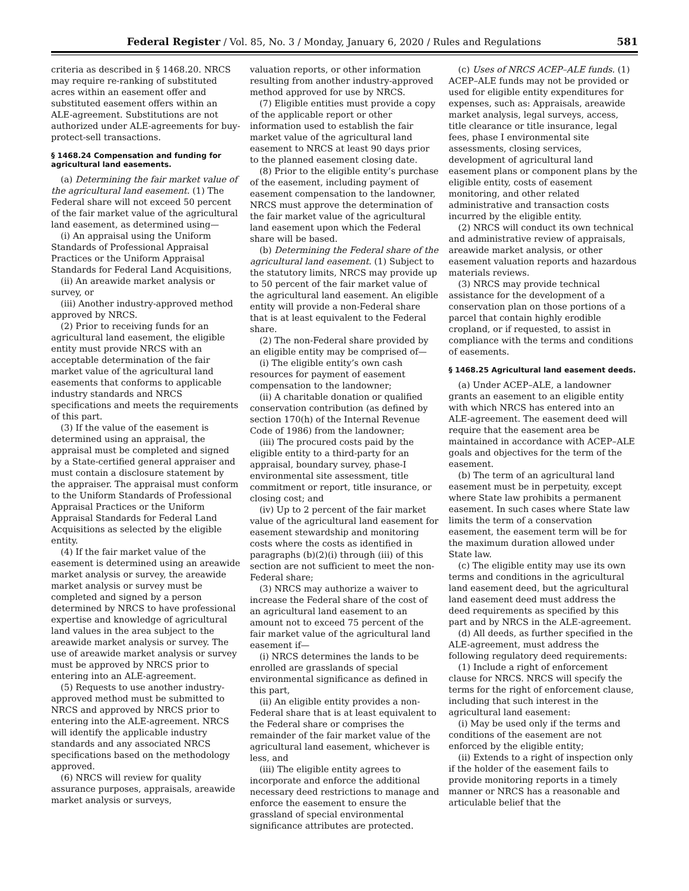Federal Register / Vol. 85, No. 3 / Monday, January 6, 2020 / Rules and Regulations 581
criteria as described in § 1468.20. NRCS may require re-ranking of substituted acres within an easement offer and substituted easement offers within an ALE-agreement. Substitutions are not authorized under ALE-agreements for buy-protect-sell transactions.
§ 1468.24 Compensation and funding for agricultural land easements.
(a) Determining the fair market value of the agricultural land easement. (1) The Federal share will not exceed 50 percent of the fair market value of the agricultural land easement, as determined using—
(i) An appraisal using the Uniform Standards of Professional Appraisal Practices or the Uniform Appraisal Standards for Federal Land Acquisitions,
(ii) An areawide market analysis or survey, or
(iii) Another industry-approved method approved by NRCS.
(2) Prior to receiving funds for an agricultural land easement, the eligible entity must provide NRCS with an acceptable determination of the fair market value of the agricultural land easements that conforms to applicable industry standards and NRCS specifications and meets the requirements of this part.
(3) If the value of the easement is determined using an appraisal, the appraisal must be completed and signed by a State-certified general appraiser and must contain a disclosure statement by the appraiser. The appraisal must conform to the Uniform Standards of Professional Appraisal Practices or the Uniform Appraisal Standards for Federal Land Acquisitions as selected by the eligible entity.
(4) If the fair market value of the easement is determined using an areawide market analysis or survey, the areawide market analysis or survey must be completed and signed by a person determined by NRCS to have professional expertise and knowledge of agricultural land values in the area subject to the areawide market analysis or survey. The use of areawide market analysis or survey must be approved by NRCS prior to entering into an ALE-agreement.
(5) Requests to use another industry-approved method must be submitted to NRCS and approved by NRCS prior to entering into the ALE-agreement. NRCS will identify the applicable industry standards and any associated NRCS specifications based on the methodology approved.
(6) NRCS will review for quality assurance purposes, appraisals, areawide market analysis or surveys,
valuation reports, or other information resulting from another industry-approved method approved for use by NRCS.
(7) Eligible entities must provide a copy of the applicable report or other information used to establish the fair market value of the agricultural land easement to NRCS at least 90 days prior to the planned easement closing date.
(8) Prior to the eligible entity’s purchase of the easement, including payment of easement compensation to the landowner, NRCS must approve the determination of the fair market value of the agricultural land easement upon which the Federal share will be based.
(b) Determining the Federal share of the agricultural land easement. (1) Subject to the statutory limits, NRCS may provide up to 50 percent of the fair market value of the agricultural land easement. An eligible entity will provide a non-Federal share that is at least equivalent to the Federal share.
(2) The non-Federal share provided by an eligible entity may be comprised of—
(i) The eligible entity’s own cash resources for payment of easement compensation to the landowner;
(ii) A charitable donation or qualified conservation contribution (as defined by section 170(h) of the Internal Revenue Code of 1986) from the landowner;
(iii) The procured costs paid by the eligible entity to a third-party for an appraisal, boundary survey, phase-I environmental site assessment, title commitment or report, title insurance, or closing cost; and
(iv) Up to 2 percent of the fair market value of the agricultural land easement for easement stewardship and monitoring costs where the costs as identified in paragraphs (b)(2)(i) through (iii) of this section are not sufficient to meet the non-Federal share;
(3) NRCS may authorize a waiver to increase the Federal share of the cost of an agricultural land easement to an amount not to exceed 75 percent of the fair market value of the agricultural land easement if—
(i) NRCS determines the lands to be enrolled are grasslands of special environmental significance as defined in this part,
(ii) An eligible entity provides a non-Federal share that is at least equivalent to the Federal share or comprises the remainder of the fair market value of the agricultural land easement, whichever is less, and
(iii) The eligible entity agrees to incorporate and enforce the additional necessary deed restrictions to manage and enforce the easement to ensure the grassland of special environmental significance attributes are protected.
(c) Uses of NRCS ACEP–ALE funds. (1) ACEP–ALE funds may not be provided or used for eligible entity expenditures for expenses, such as: Appraisals, areawide market analysis, legal surveys, access, title clearance or title insurance, legal fees, phase I environmental site assessments, closing services, development of agricultural land easement plans or component plans by the eligible entity, costs of easement monitoring, and other related administrative and transaction costs incurred by the eligible entity.
(2) NRCS will conduct its own technical and administrative review of appraisals, areawide market analysis, or other easement valuation reports and hazardous materials reviews.
(3) NRCS may provide technical assistance for the development of a conservation plan on those portions of a parcel that contain highly erodible cropland, or if requested, to assist in compliance with the terms and conditions of easements.
§ 1468.25 Agricultural land easement deeds.
(a) Under ACEP–ALE, a landowner grants an easement to an eligible entity with which NRCS has entered into an ALE-agreement. The easement deed will require that the easement area be maintained in accordance with ACEP–ALE goals and objectives for the term of the easement.
(b) The term of an agricultural land easement must be in perpetuity, except where State law prohibits a permanent easement. In such cases where State law limits the term of a conservation easement, the easement term will be for the maximum duration allowed under State law.
(c) The eligible entity may use its own terms and conditions in the agricultural land easement deed, but the agricultural land easement deed must address the deed requirements as specified by this part and by NRCS in the ALE-agreement.
(d) All deeds, as further specified in the ALE-agreement, must address the following regulatory deed requirements:
(1) Include a right of enforcement clause for NRCS. NRCS will specify the terms for the right of enforcement clause, including that such interest in the agricultural land easement:
(i) May be used only if the terms and conditions of the easement are not enforced by the eligible entity;
(ii) Extends to a right of inspection only if the holder of the easement fails to provide monitoring reports in a timely manner or NRCS has a reasonable and articulable belief that the